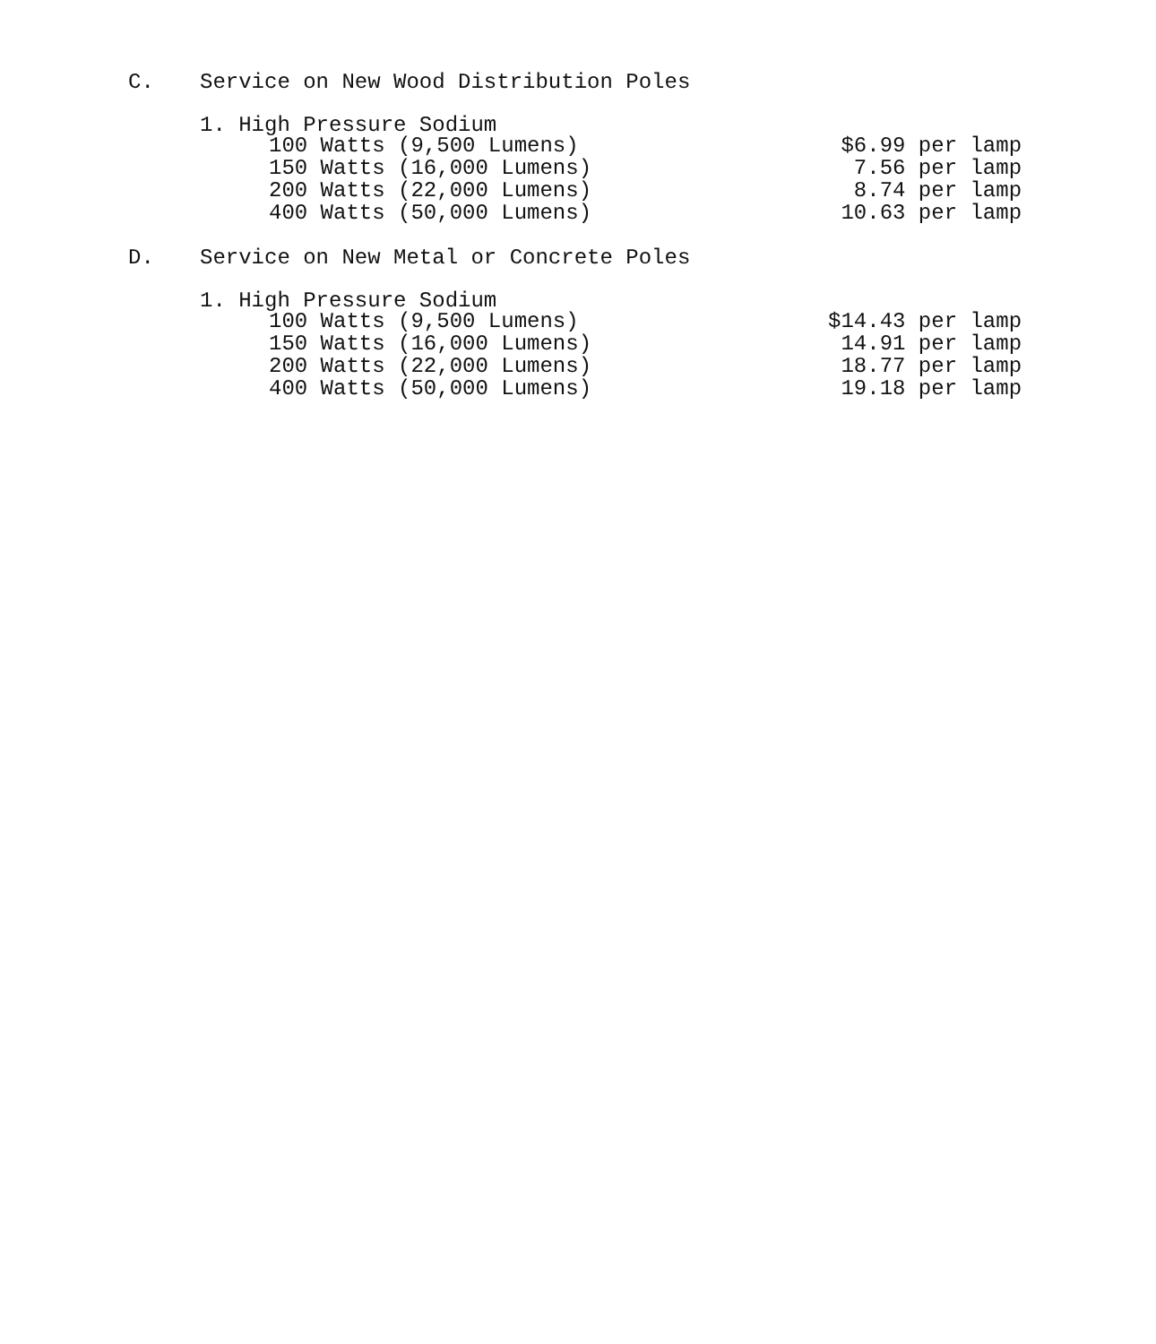C. Service on New Wood Distribution Poles
1. High Pressure Sodium
| 100 Watts (9,500 Lumens) | $6.99 per lamp |
| 150 Watts (16,000 Lumens) | 7.56 per lamp |
| 200 Watts (22,000 Lumens) | 8.74 per lamp |
| 400 Watts (50,000 Lumens) | 10.63 per lamp |
D. Service on New Metal or Concrete Poles
1. High Pressure Sodium
| 100 Watts (9,500 Lumens) | $14.43 per lamp |
| 150 Watts (16,000 Lumens) | 14.91 per lamp |
| 200 Watts (22,000 Lumens) | 18.77 per lamp |
| 400 Watts (50,000 Lumens) | 19.18 per lamp |